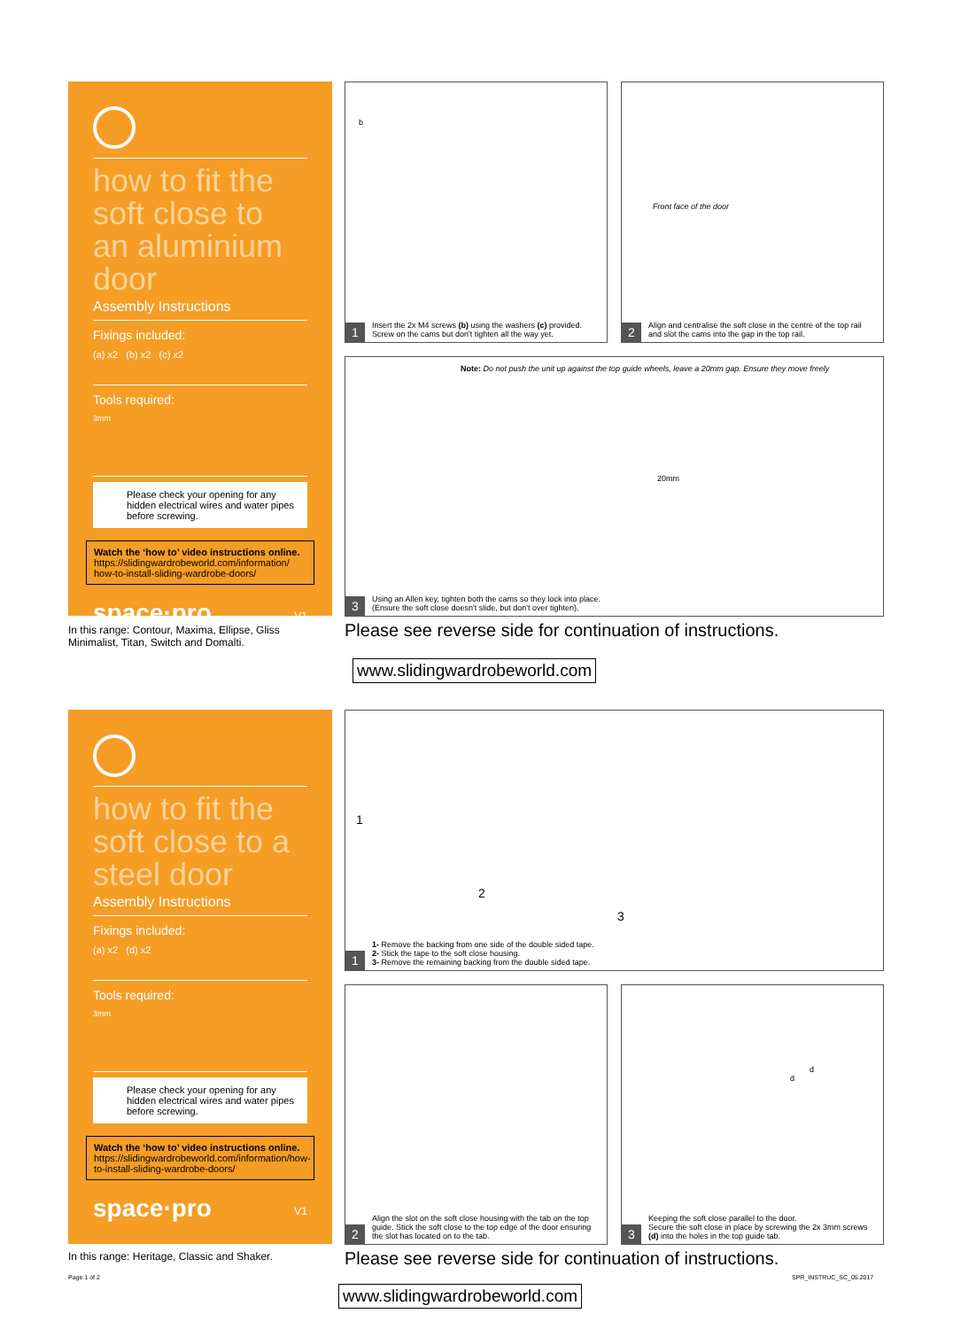how to fit the soft close to an aluminium door
Assembly Instructions
Fixings included:
(a) x2 (b) x2 (c) x2
Tools required:
3mm
Please check your opening for any hidden electrical wires and water pipes before screwing.
Watch the ‘how to’ video instructions online.
https://slidingwardrobeworld.com/information/ how-to-install-sliding-wardrobe-doors/
space·pro V1
In this range: Contour, Maxima, Ellipse, Gliss
Minimalist, Titan, Switch and Domalti.
b
Insert the 2x M4 screws (b) using the washers (c) provided. Screw on the cams but don't tighten all the way yet.
1
Front face of the door
Align and centralise the soft close in the centre of the top rail and slot the cams into the gap in the top rail.
2
Note: Do not push the unit up against the top guide wheels, leave a 20mm gap. Ensure they move freely
20mm
Using an Allen key, tighten both the cams so they lock into place.
(Ensure the soft close doesn't slide, but don't over tighten).
3
Please see reverse side for continuation of instructions.
www.slidingwardrobeworld.com
how to fit the soft close to a steel door
Assembly Instructions
Fixings included:
(a) x2 (d) x2
Tools required:
3mm
Please check your opening for any hidden electrical wires and water pipes before screwing.
Watch the ‘how to’ video instructions online.
https://slidingwardrobeworld.com/information/how-to-install-sliding-wardrobe-doors/
space·pro V1
In this range: Heritage, Classic and Shaker.
Page 1 of 2
1
2
3
1- Remove the backing from one side of the double sided tape.
2- Stick the tape to the soft close housing.
3- Remove the remaining backing from the double sided tape.
1
Align the slot on the soft close housing with the tab on the top guide. Stick the soft close to the top edge of the door ensuring the slot has located on to the tab.
2
d
d
Keeping the soft close parallel to the door.
Secure the soft close in place by screwing the 2x 3mm screws (d) into the holes in the top guide tab.
3
Please see reverse side for continuation of instructions.
SPR_INSTRUC_SC_05.2017
www.slidingwardrobeworld.com